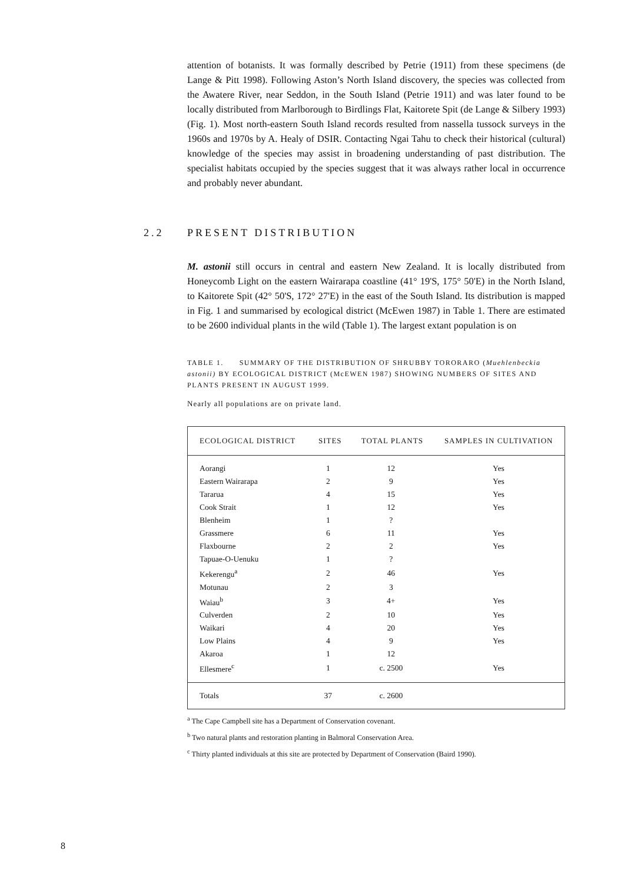attention of botanists. It was formally described by Petrie (1911) from these specimens (de Lange & Pitt 1998). Following Aston’s North Island discovery, the species was collected from the Awatere River, near Seddon, in the South Island (Petrie 1911) and was later found to be locally distributed from Marlborough to Birdlings Flat, Kaitorete Spit (de Lange & Silbery 1993) (Fig. 1). Most north-eastern South Island records resulted from nassella tussock surveys in the 1960s and 1970s by A. Healy of DSIR. Contacting Ngai Tahu to check their historical (cultural) knowledge of the species may assist in broadening understanding of past distribution. The specialist habitats occupied by the species suggest that it was always rather local in occurrence and probably never abundant.
2.2 PRESENT DISTRIBUTION
M. astonii still occurs in central and eastern New Zealand. It is locally distributed from Honeycomb Light on the eastern Wairarapa coastline (41° 19'S, 175° 50'E) in the North Island, to Kaitorete Spit (42° 50'S, 172° 27'E) in the east of the South Island. Its distribution is mapped in Fig. 1 and summarised by ecological district (McEwen 1987) in Table 1. There are estimated to be 2600 individual plants in the wild (Table 1). The largest extant population is on
TABLE 1. SUMMARY OF THE DISTRIBUTION OF SHRUBBY TORORARO (Muehlenbeckia astonii) BY ECOLOGICAL DISTRICT (McEWEN 1987) SHOWING NUMBERS OF SITES AND PLANTS PRESENT IN AUGUST 1999.
Nearly all populations are on private land.
| ECOLOGICAL DISTRICT | SITES | TOTAL PLANTS | SAMPLES IN CULTIVATION |
| --- | --- | --- | --- |
| Aorangi | 1 | 12 | Yes |
| Eastern Wairarapa | 2 | 9 | Yes |
| Tararua | 4 | 15 | Yes |
| Cook Strait | 1 | 12 | Yes |
| Blenheim | 1 | ? | |
| Grassmere | 6 | 11 | Yes |
| Flaxbourne | 2 | 2 | Yes |
| Tapuae-O-Uenuku | 1 | ? | |
| Kekerengu<sup>a</sup> | 2 | 46 | Yes |
| Motunau | 2 | 3 | |
| Waiau<sup>b</sup> | 3 | 4+ | Yes |
| Culverden | 2 | 10 | Yes |
| Waikari | 4 | 20 | Yes |
| Low Plains | 4 | 9 | Yes |
| Akaroa | 1 | 12 | |
| Ellesmere<sup>c</sup> | 1 | c. 2500 | Yes |
| Totals | 37 | c. 2600 | |
<sup>a</sup> The Cape Campbell site has a Department of Conservation covenant.
<sup>b</sup> Two natural plants and restoration planting in Balmoral Conservation Area.
<sup>c</sup> Thirty planted individuals at this site are protected by Department of Conservation (Baird 1990).
8